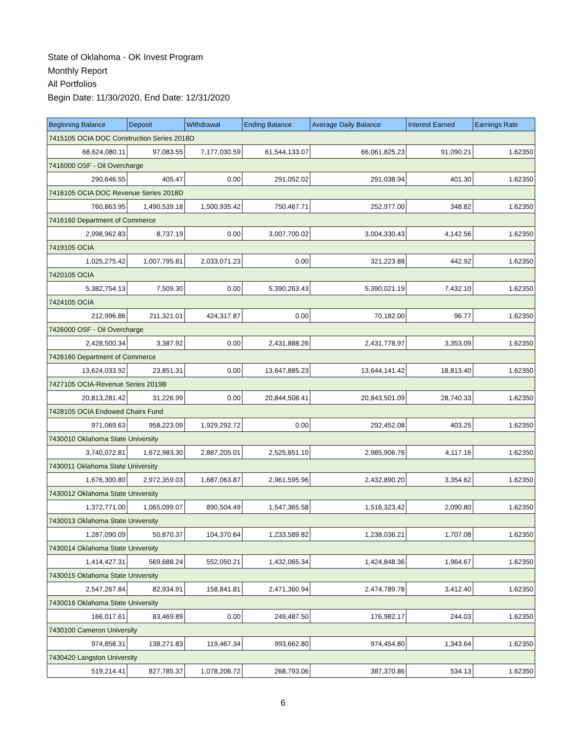State of Oklahoma - OK Invest Program
Monthly Report
All Portfolios
Begin Date: 11/30/2020, End Date: 12/31/2020
| Beginning Balance | Deposit | Withdrawal | Ending Balance | Average Daily Balance | Interest Earned | Earnings Rate |
| --- | --- | --- | --- | --- | --- | --- |
| 7415105 OCIA DOC Construction Series 2018D | | | | | | |
| 68,624,080.11 | 97,083.55 | 7,177,030.59 | 61,544,133.07 | 66,061,825.23 | 91,090.21 | 1.62350 |
| 7416000 OSF - Oil Overcharge | | | | | | |
| 290,646.55 | 405.47 | 0.00 | 291,052.02 | 291,038.94 | 401.30 | 1.62350 |
| 7416105 OCIA DOC Revenue Series 2018D | | | | | | |
| 760,863.95 | 1,490,539.18 | 1,500,935.42 | 750,467.71 | 252,977.00 | 348.82 | 1.62350 |
| 7416160 Department of Commerce | | | | | | |
| 2,998,962.83 | 8,737.19 | 0.00 | 3,007,700.02 | 3,004,330.43 | 4,142.56 | 1.62350 |
| 7419105 OCIA | | | | | | |
| 1,025,275.42 | 1,007,795.81 | 2,033,071.23 | 0.00 | 321,223.88 | 442.92 | 1.62350 |
| 7420105 OCIA | | | | | | |
| 5,382,754.13 | 7,509.30 | 0.00 | 5,390,263.43 | 5,390,021.19 | 7,432.10 | 1.62350 |
| 7424105 OCIA | | | | | | |
| 212,996.86 | 211,321.01 | 424,317.87 | 0.00 | 70,182.00 | 96.77 | 1.62350 |
| 7426000 OSF - Oil Overcharge | | | | | | |
| 2,428,500.34 | 3,387.92 | 0.00 | 2,431,888.26 | 2,431,778.97 | 3,353.09 | 1.62350 |
| 7426160 Department of Commerce | | | | | | |
| 13,624,033.92 | 23,851.31 | 0.00 | 13,647,885.23 | 13,644,141.42 | 18,813.40 | 1.62350 |
| 7427105 OCIA-Revenue Series 2019B | | | | | | |
| 20,813,281.42 | 31,226.99 | 0.00 | 20,844,508.41 | 20,843,501.09 | 28,740.33 | 1.62350 |
| 7428105 OCIA Endowed Chairs Fund | | | | | | |
| 971,069.63 | 958,223.09 | 1,929,292.72 | 0.00 | 292,452.08 | 403.25 | 1.62350 |
| 7430010 Oklahoma State University | | | | | | |
| 3,740,072.81 | 1,672,983.30 | 2,887,205.01 | 2,525,851.10 | 2,985,906.76 | 4,117.16 | 1.62350 |
| 7430011 Oklahoma State University | | | | | | |
| 1,676,300.80 | 2,972,359.03 | 1,687,063.87 | 2,961,595.96 | 2,432,890.20 | 3,354.62 | 1.62350 |
| 7430012 Oklahoma State University | | | | | | |
| 1,372,771.00 | 1,065,099.07 | 890,504.49 | 1,547,365.58 | 1,516,323.42 | 2,090.80 | 1.62350 |
| 7430013 Oklahoma State University | | | | | | |
| 1,287,090.09 | 50,870.37 | 104,370.64 | 1,233,589.82 | 1,238,036.21 | 1,707.08 | 1.62350 |
| 7430014 Oklahoma State University | | | | | | |
| 1,414,427.31 | 569,688.24 | 552,050.21 | 1,432,065.34 | 1,424,848.36 | 1,964.67 | 1.62350 |
| 7430015 Oklahoma State University | | | | | | |
| 2,547,267.84 | 82,934.91 | 158,841.81 | 2,471,360.94 | 2,474,789.78 | 3,412.40 | 1.62350 |
| 7430016 Oklahoma State University | | | | | | |
| 166,017.61 | 83,469.89 | 0.00 | 249,487.50 | 176,982.17 | 244.03 | 1.62350 |
| 7430100 Cameron University | | | | | | |
| 974,858.31 | 138,271.83 | 119,467.34 | 993,662.80 | 974,454.80 | 1,343.64 | 1.62350 |
| 7430420 Langston University | | | | | | |
| 519,214.41 | 827,785.37 | 1,078,206.72 | 268,793.06 | 387,370.86 | 534.13 | 1.62350 |
6